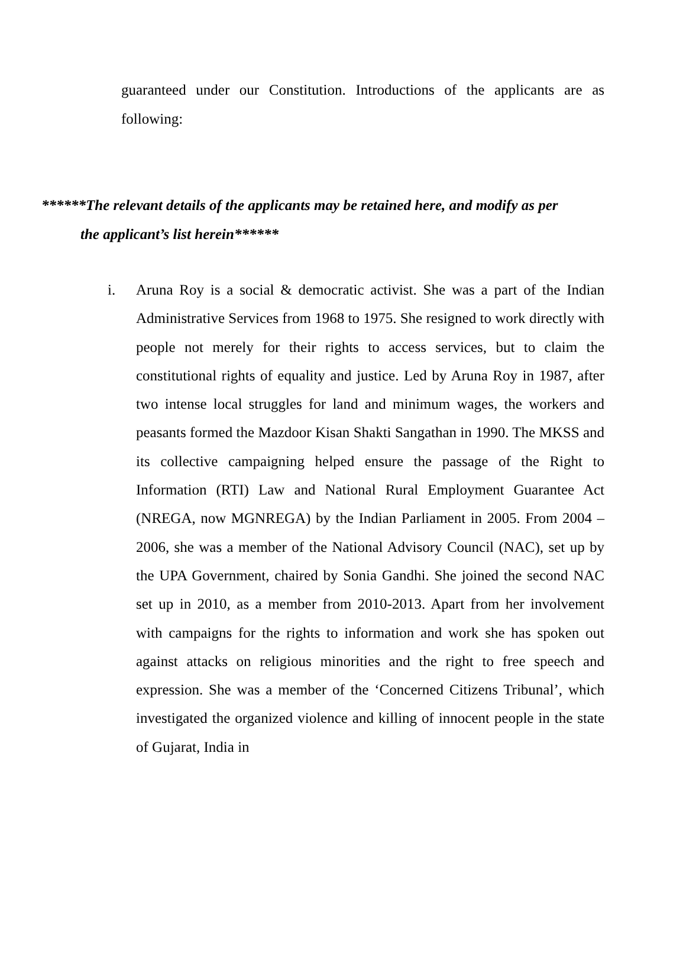guaranteed under our Constitution. Introductions of the applicants are as following:
******The relevant details of the applicants may be retained here, and modify as per
the applicant’s list herein******
i. Aruna Roy is a social & democratic activist. She was a part of the Indian Administrative Services from 1968 to 1975. She resigned to work directly with people not merely for their rights to access services, but to claim the constitutional rights of equality and justice. Led by Aruna Roy in 1987, after two intense local struggles for land and minimum wages, the workers and peasants formed the Mazdoor Kisan Shakti Sangathan in 1990. The MKSS and its collective campaigning helped ensure the passage of the Right to Information (RTI) Law and National Rural Employment Guarantee Act (NREGA, now MGNREGA) by the Indian Parliament in 2005. From 2004 – 2006, she was a member of the National Advisory Council (NAC), set up by the UPA Government, chaired by Sonia Gandhi. She joined the second NAC set up in 2010, as a member from 2010-2013. Apart from her involvement with campaigns for the rights to information and work she has spoken out against attacks on religious minorities and the right to free speech and expression. She was a member of the ‘Concerned Citizens Tribunal’, which investigated the organized violence and killing of innocent people in the state of Gujarat, India in